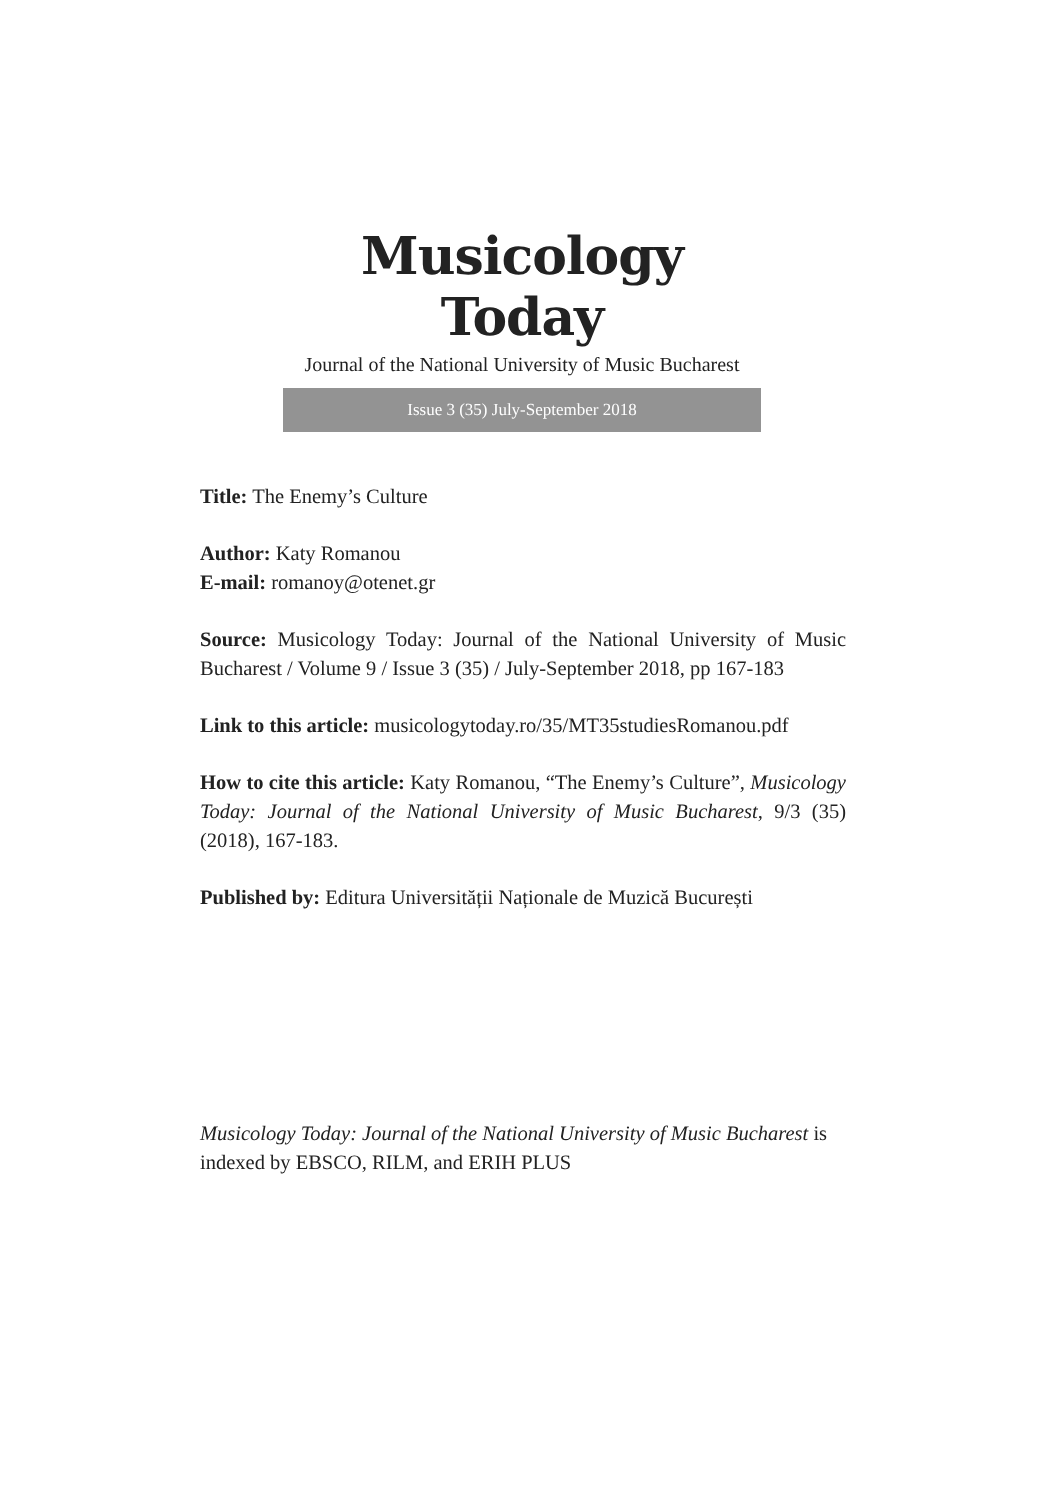Musicology Today
Journal of the National University of Music Bucharest
Issue 3 (35) July-September 2018
Title: The Enemy’s Culture
Author: Katy Romanou
E-mail: romanoy@otenet.gr
Source: Musicology Today: Journal of the National University of Music Bucharest / Volume 9 / Issue 3 (35) / July-September 2018, pp 167-183
Link to this article: musicologytoday.ro/35/MT35studiesRomanou.pdf
How to cite this article: Katy Romanou, “The Enemy’s Culture”, Musicology Today: Journal of the National University of Music Bucharest, 9/3 (35) (2018), 167-183.
Published by: Editura Universității Naționale de Muzică București
Musicology Today: Journal of the National University of Music Bucharest is indexed by EBSCO, RILM, and ERIH PLUS